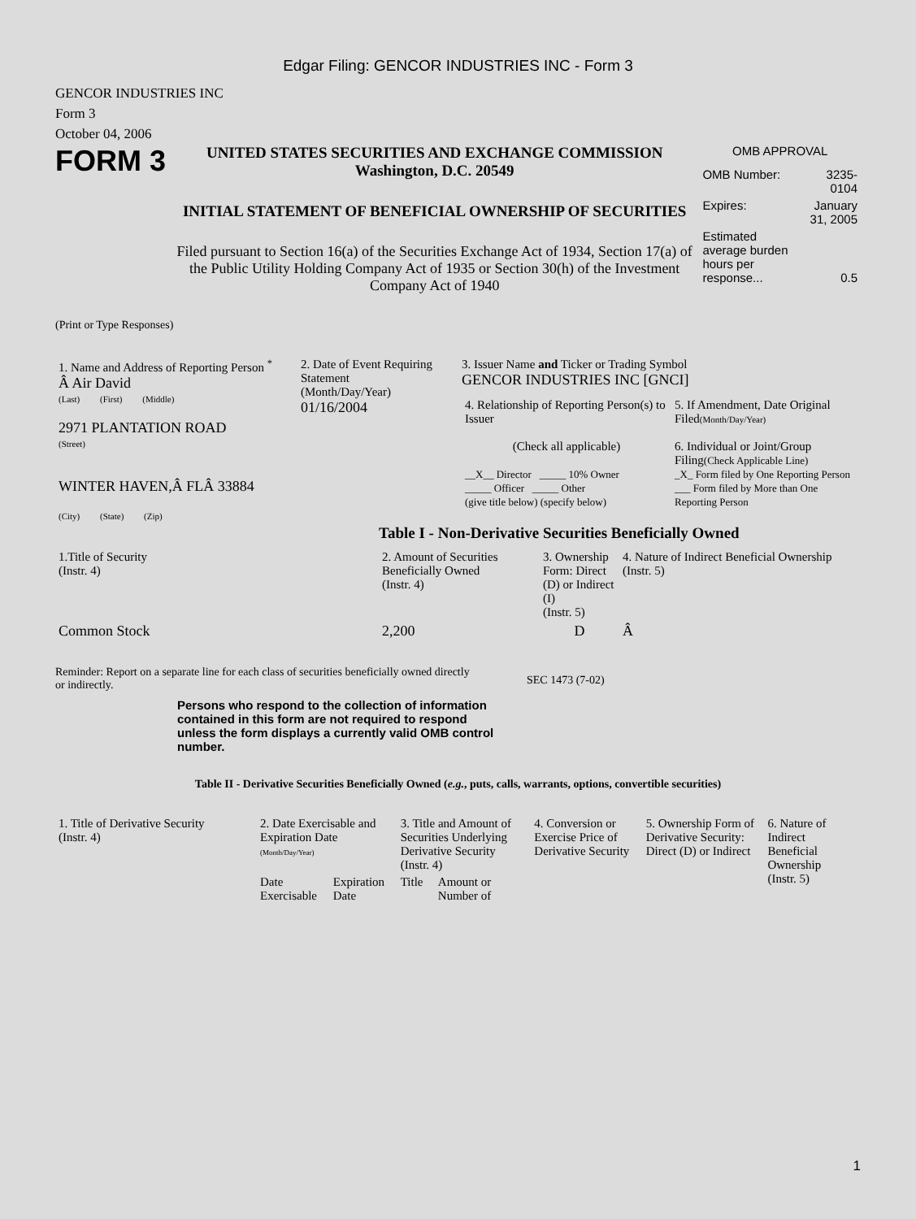Edgar Filing: GENCOR INDUSTRIES INC - Form 3
GENCOR INDUSTRIES INC
Form 3
October 04, 2006
FORM 3
UNITED STATES SECURITIES AND EXCHANGE COMMISSION
Washington, D.C. 20549
INITIAL STATEMENT OF BENEFICIAL OWNERSHIP OF SECURITIES
Filed pursuant to Section 16(a) of the Securities Exchange Act of 1934, Section 17(a) of the Public Utility Holding Company Act of 1935 or Section 30(h) of the Investment Company Act of 1940
OMB APPROVAL
| OMB Number: | 3235-0104 |
| Expires: | January 31, 2005 |
| Estimated average burden hours per response... | 0.5 |
(Print or Type Responses)
| 1. Name and Address of Reporting Person <sup>*</sup> Â Air David (Last) (First) (Middle) 2971 PLANTATION ROAD (Street) WINTER HAVEN,Â FLÂ 33884 (City) (State) (Zip) | 2. Date of Event Requiring Statement (Month/Day/Year) 01/16/2004 | 3. Issuer Name and Ticker or Trading Symbol GENCOR INDUSTRIES INC [GNCI] / 4. Relationship of Reporting Person(s) to Issuer (Check all applicable) __X__ Director _____ 10% Owner _____ Officer _____ Other (give title below) (specify below) / 5. If Amendment, Date Original Filed (Month/Day/Year) 6. Individual or Joint/Group Filing (Check Applicable Line) _X_ Form filed by One Reporting Person ___ Form filed by More than One Reporting Person / |
Table I - Non-Derivative Securities Beneficially Owned
| 1.Title of Security (Instr. 4) | 2. Amount of Securities Beneficially Owned (Instr. 4) | 3. Ownership Form: Direct (D) or Indirect (I) (Instr. 5) | 4. Nature of Indirect Beneficial Ownership (Instr. 5) |
| --- | --- | --- | --- |
| Common Stock | 2,200 | D | Â |
Reminder: Report on a separate line for each class of securities beneficially owned directly or indirectly.
SEC 1473 (7-02)
Persons who respond to the collection of information contained in this form are not required to respond unless the form displays a currently valid OMB control number.
Table II - Derivative Securities Beneficially Owned (e.g., puts, calls, warrants, options, convertible securities)
| 1. Title of Derivative Security (Instr. 4) | 2. Date Exercisable and Expiration Date (Month/Day/Year) | | 3. Title and Amount of Securities Underlying Derivative Security (Instr. 4) | | 4. Conversion or Exercise Price of Derivative Security | 5. Ownership Form of Derivative Security: Direct (D) or Indirect | 6. Nature of Indirect Beneficial Ownership (Instr. 5) |
| --- | --- | --- | --- | --- | --- | --- | --- |
| | Date Exercisable | Expiration Date | Title | Amount or Number of | | | |
1